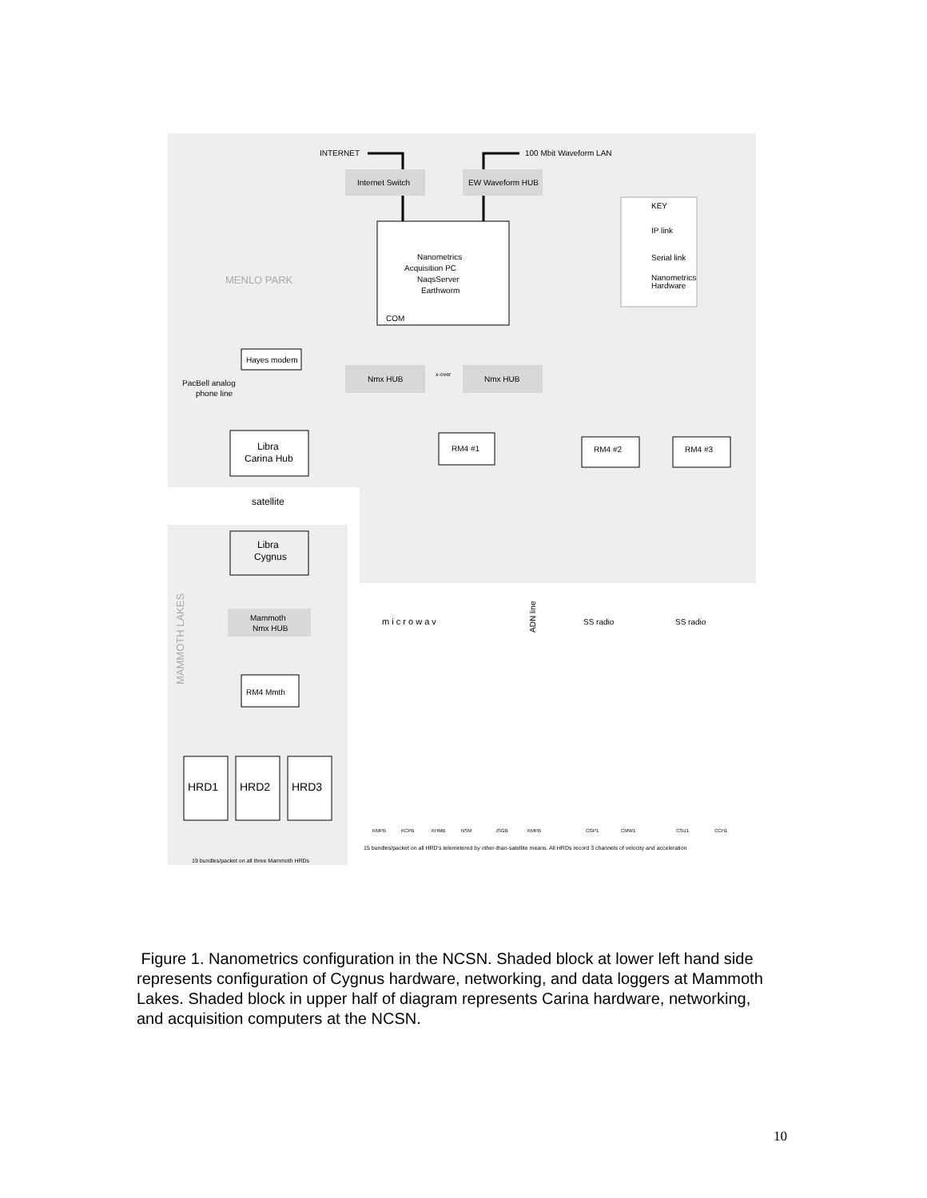INTERNET
100 Mbit Waveform LAN
Internet Switch
EW Waveform HUB
Nanometrics
Acquisition PC
NaqsServer
Earthworm
COM
MENLO PARK
KEY
IP link
Serial link
Nanometrics
Hardware
Hayes modem
PacBell analog
phone line
Nmx HUB
Nmx HUB
x-over
Libra
Carina Hub
RM4 #1
RM4 #2
RM4 #3
satellite
Libra
Cygnus
MAMMOTH LAKES
Mammoth
Nmx HUB
RM4 Mmth
m i c r o w a v
SS radio
SS radio
ADN line
HRD1
HRD2
HRD3
19 bundles/packet on all three Mammoth HRDs
15 bundles/packet on all HRD's telemetered by other-than-satellite means. All HRDs record 3 channels of velocity and acceleration
KMPB
KCPB
KHMB
NSM
JSGB
KMPB
CGP1
CMW1
CSU1
CCH1
Figure 1. Nanometrics configuration in the NCSN. Shaded block at lower left hand side represents configuration of Cygnus hardware, networking, and data loggers at Mammoth Lakes. Shaded block in upper half of diagram represents Carina hardware, networking, and acquisition computers at the NCSN.
10